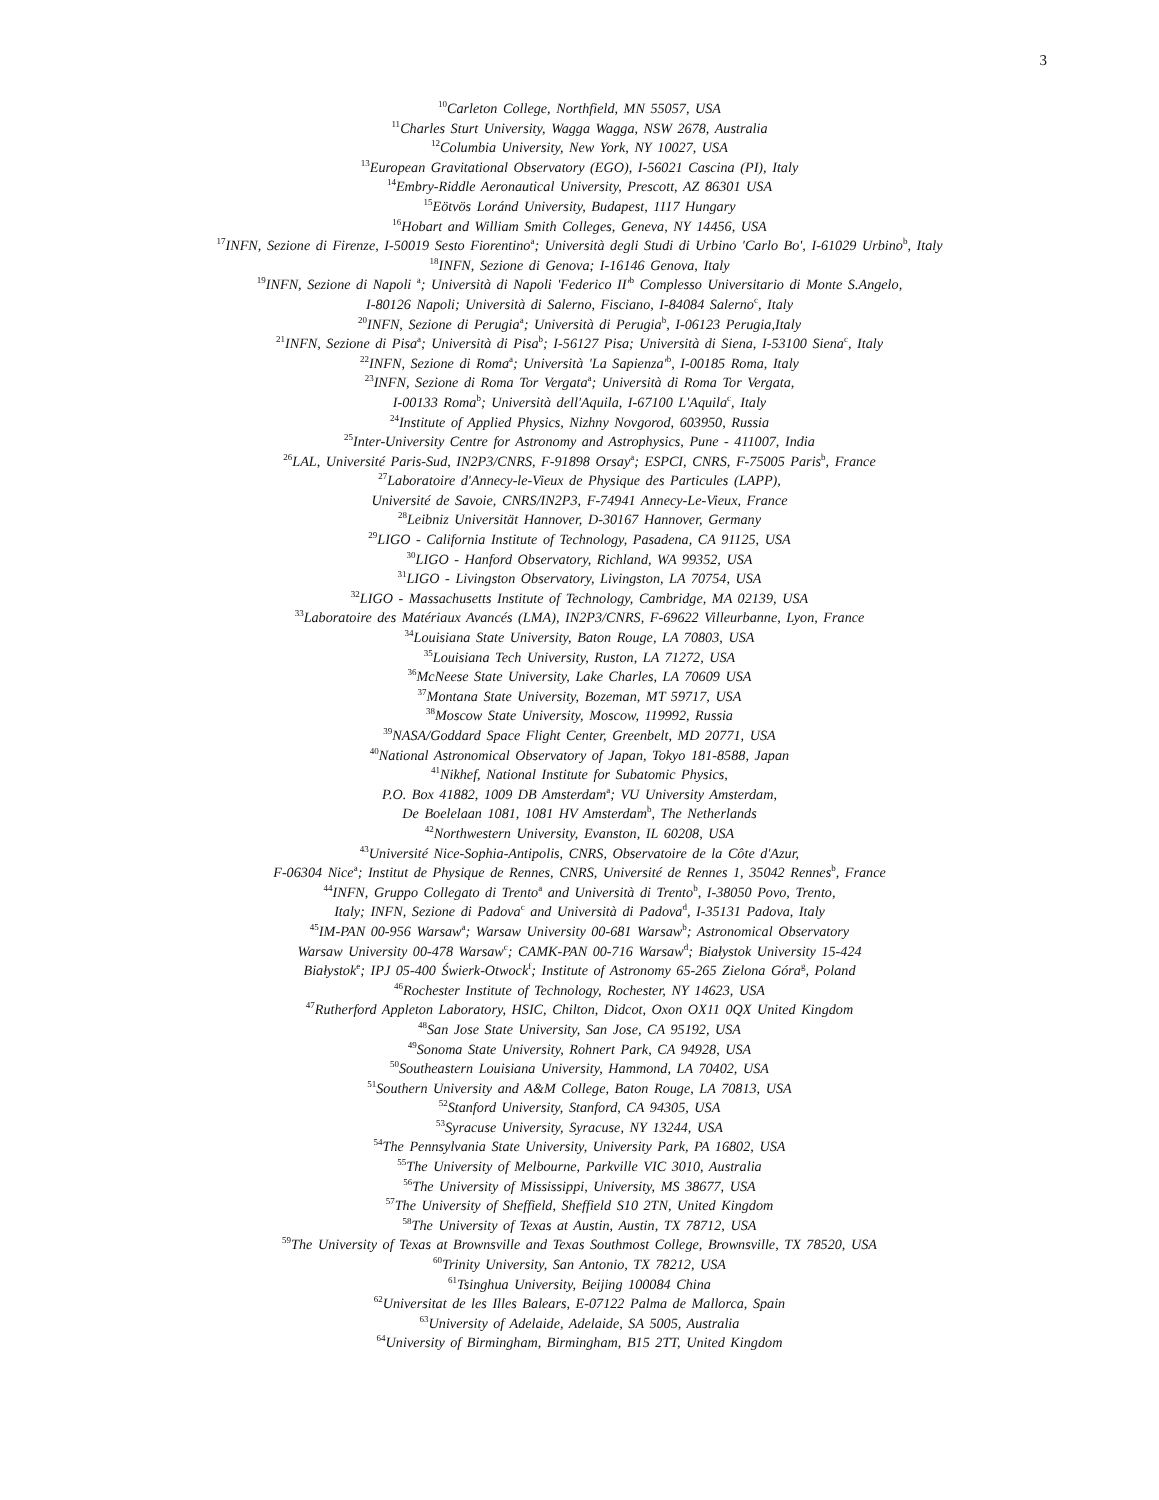3
<sup>10</sup> Carleton College, Northfield, MN 55057, USA
<sup>11</sup> Charles Sturt University, Wagga Wagga, NSW 2678, Australia
<sup>12</sup> Columbia University, New York, NY 10027, USA
<sup>13</sup> European Gravitational Observatory (EGO), I-56021 Cascina (PI), Italy
<sup>14</sup> Embry-Riddle Aeronautical University, Prescott, AZ 86301 USA
<sup>15</sup> Eötvös Loránd University, Budapest, 1117 Hungary
<sup>16</sup> Hobart and William Smith Colleges, Geneva, NY 14456, USA
<sup>17</sup> INFN, Sezione di Firenze, I-50019 Sesto Fiorentino<sup>a</sup>; Università degli Studi di Urbino 'Carlo Bo', I-61029 Urbino<sup>b</sup>, Italy
<sup>18</sup> INFN, Sezione di Genova; I-16146 Genova, Italy
<sup>19</sup> INFN, Sezione di Napoli <sup>a</sup>; Università di Napoli 'Federico II'<sup>b</sup> Complesso Universitario di Monte S.Angelo,
I-80126 Napoli; Università di Salerno, Fisciano, I-84084 Salerno<sup>c</sup>, Italy
<sup>20</sup> INFN, Sezione di Perugia<sup>a</sup>; Università di Perugia<sup>b</sup>, I-06123 Perugia,Italy
<sup>21</sup> INFN, Sezione di Pisa<sup>a</sup>; Università di Pisa<sup>b</sup>; I-56127 Pisa; Università di Siena, I-53100 Siena<sup>c</sup>, Italy
<sup>22</sup> INFN, Sezione di Roma<sup>a</sup>; Università 'La Sapienza'<sup>b</sup>, I-00185 Roma, Italy
<sup>23</sup> INFN, Sezione di Roma Tor Vergata<sup>a</sup>; Università di Roma Tor Vergata,
I-00133 Roma<sup>b</sup>; Università dell'Aquila, I-67100 L'Aquila<sup>c</sup>, Italy
<sup>24</sup> Institute of Applied Physics, Nizhny Novgorod, 603950, Russia
<sup>25</sup> Inter-University Centre for Astronomy and Astrophysics, Pune - 411007, India
<sup>26</sup> LAL, Université Paris-Sud, IN2P3/CNRS, F-91898 Orsay<sup>a</sup>; ESPCI, CNRS, F-75005 Paris<sup>b</sup>, France
<sup>27</sup> Laboratoire d'Annecy-le-Vieux de Physique des Particules (LAPP),
Université de Savoie, CNRS/IN2P3, F-74941 Annecy-Le-Vieux, France
<sup>28</sup> Leibniz Universität Hannover, D-30167 Hannover, Germany
<sup>29</sup> LIGO - California Institute of Technology, Pasadena, CA 91125, USA
<sup>30</sup> LIGO - Hanford Observatory, Richland, WA 99352, USA
<sup>31</sup> LIGO - Livingston Observatory, Livingston, LA 70754, USA
<sup>32</sup> LIGO - Massachusetts Institute of Technology, Cambridge, MA 02139, USA
<sup>33</sup> Laboratoire des Matériaux Avancés (LMA), IN2P3/CNRS, F-69622 Villeurbanne, Lyon, France
<sup>34</sup> Louisiana State University, Baton Rouge, LA 70803, USA
<sup>35</sup> Louisiana Tech University, Ruston, LA 71272, USA
<sup>36</sup> McNeese State University, Lake Charles, LA 70609 USA
<sup>37</sup> Montana State University, Bozeman, MT 59717, USA
<sup>38</sup> Moscow State University, Moscow, 119992, Russia
<sup>39</sup>NASA/Goddard Space Flight Center, Greenbelt, MD 20771, USA
<sup>40</sup> National Astronomical Observatory of Japan, Tokyo 181-8588, Japan
<sup>41</sup> Nikhef, National Institute for Subatomic Physics,
P.O. Box 41882, 1009 DB Amsterdam<sup>a</sup>; VU University Amsterdam,
De Boelelaan 1081, 1081 HV Amsterdam<sup>b</sup>, The Netherlands
<sup>42</sup> Northwestern University, Evanston, IL 60208, USA
<sup>43</sup> Université Nice-Sophia-Antipolis, CNRS, Observatoire de la Côte d'Azur,
F-06304 Nice<sup>a</sup>; Institut de Physique de Rennes, CNRS, Université de Rennes 1, 35042 Rennes<sup>b</sup>, France
<sup>44</sup> INFN, Gruppo Collegato di Trento<sup>a</sup> and Università di Trento<sup>b</sup>, I-38050 Povo, Trento,
Italy; INFN, Sezione di Padova<sup>c</sup> and Università di Padova<sup>d</sup>, I-35131 Padova, Italy
<sup>45</sup> IM-PAN 00-956 Warsaw<sup>a</sup>; Warsaw University 00-681 Warsaw<sup>b</sup>; Astronomical Observatory
Warsaw University 00-478 Warsaw<sup>c</sup>; CAMK-PAN 00-716 Warsaw<sup>d</sup>; Białystok University 15-424
Białystok<sup>e</sup>; IPJ 05-400 Świerk-Otwock<sup>f</sup>; Institute of Astronomy 65-265 Zielona Góra<sup>g</sup>, Poland
<sup>46</sup> Rochester Institute of Technology, Rochester, NY 14623, USA
<sup>47</sup> Rutherford Appleton Laboratory, HSIC, Chilton, Didcot, Oxon OX11 0QX United Kingdom
<sup>48</sup> San Jose State University, San Jose, CA 95192, USA
<sup>49</sup> Sonoma State University, Rohnert Park, CA 94928, USA
<sup>50</sup> Southeastern Louisiana University, Hammond, LA 70402, USA
<sup>51</sup> Southern University and A&M College, Baton Rouge, LA 70813, USA
<sup>52</sup> Stanford University, Stanford, CA 94305, USA
<sup>53</sup> Syracuse University, Syracuse, NY 13244, USA
<sup>54</sup> The Pennsylvania State University, University Park, PA 16802, USA
<sup>55</sup> The University of Melbourne, Parkville VIC 3010, Australia
<sup>56</sup> The University of Mississippi, University, MS 38677, USA
<sup>57</sup> The University of Sheffield, Sheffield S10 2TN, United Kingdom
<sup>58</sup> The University of Texas at Austin, Austin, TX 78712, USA
<sup>59</sup> The University of Texas at Brownsville and Texas Southmost College, Brownsville, TX 78520, USA
<sup>60</sup> Trinity University, San Antonio, TX 78212, USA
<sup>61</sup> Tsinghua University, Beijing 100084 China
<sup>62</sup> Universitat de les Illes Balears, E-07122 Palma de Mallorca, Spain
<sup>63</sup> University of Adelaide, Adelaide, SA 5005, Australia
<sup>64</sup> University of Birmingham, Birmingham, B15 2TT, United Kingdom